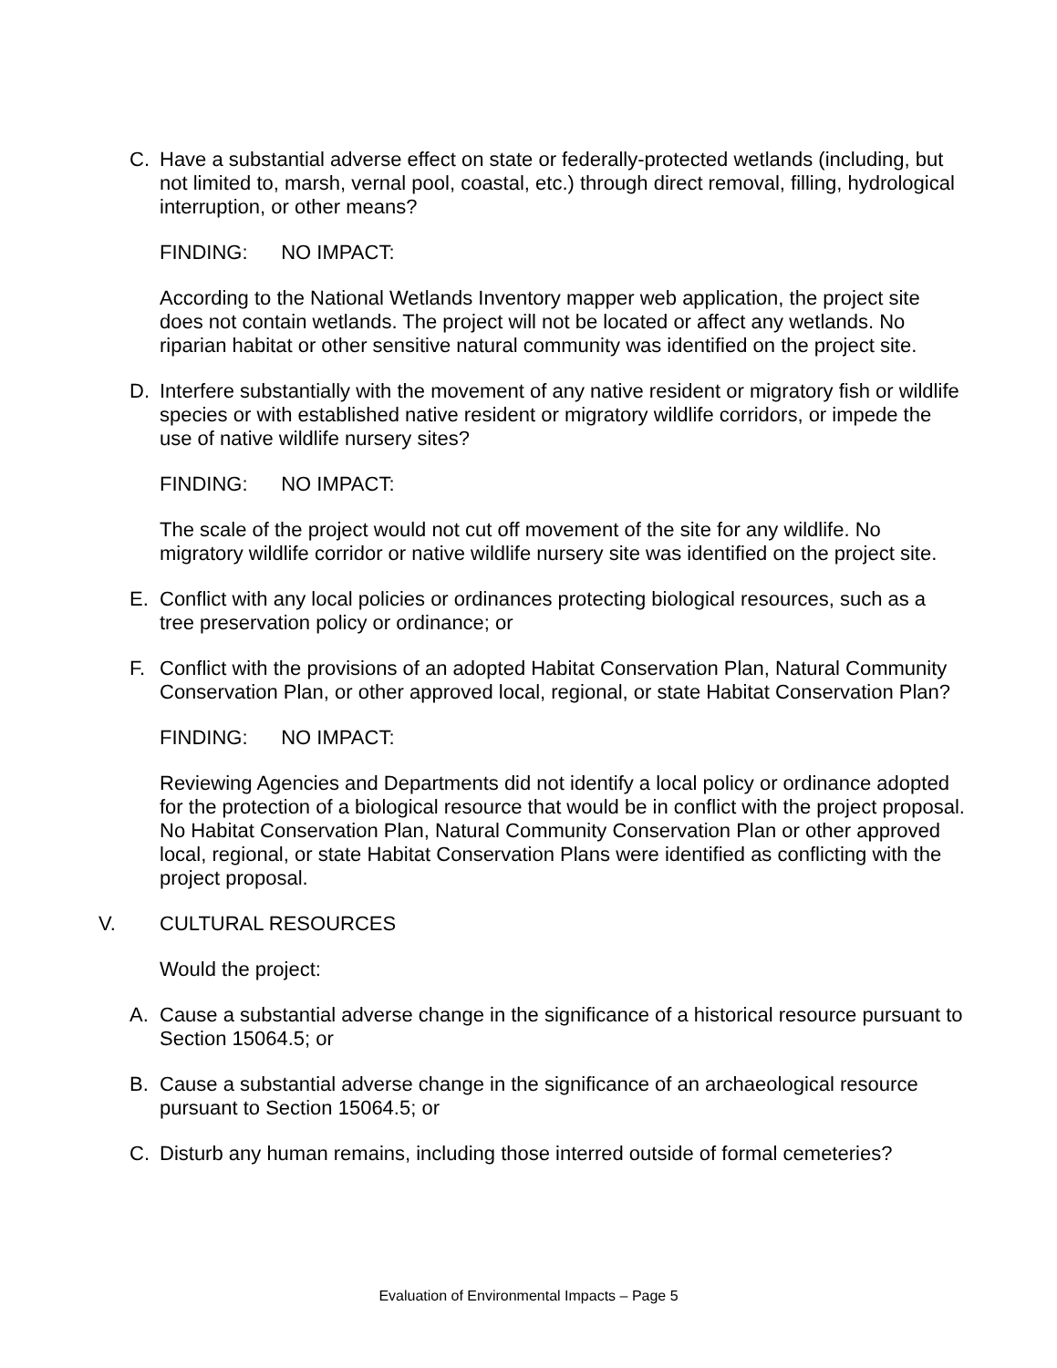C. Have a substantial adverse effect on state or federally-protected wetlands (including, but not limited to, marsh, vernal pool, coastal, etc.) through direct removal, filling, hydrological interruption, or other means?
FINDING: NO IMPACT:
According to the National Wetlands Inventory mapper web application, the project site does not contain wetlands. The project will not be located or affect any wetlands. No riparian habitat or other sensitive natural community was identified on the project site.
D. Interfere substantially with the movement of any native resident or migratory fish or wildlife species or with established native resident or migratory wildlife corridors, or impede the use of native wildlife nursery sites?
FINDING: NO IMPACT:
The scale of the project would not cut off movement of the site for any wildlife. No migratory wildlife corridor or native wildlife nursery site was identified on the project site.
E. Conflict with any local policies or ordinances protecting biological resources, such as a tree preservation policy or ordinance; or
F. Conflict with the provisions of an adopted Habitat Conservation Plan, Natural Community Conservation Plan, or other approved local, regional, or state Habitat Conservation Plan?
FINDING: NO IMPACT:
Reviewing Agencies and Departments did not identify a local policy or ordinance adopted for the protection of a biological resource that would be in conflict with the project proposal. No Habitat Conservation Plan, Natural Community Conservation Plan or other approved local, regional, or state Habitat Conservation Plans were identified as conflicting with the project proposal.
V. CULTURAL RESOURCES
Would the project:
A. Cause a substantial adverse change in the significance of a historical resource pursuant to Section 15064.5; or
B. Cause a substantial adverse change in the significance of an archaeological resource pursuant to Section 15064.5; or
C. Disturb any human remains, including those interred outside of formal cemeteries?
Evaluation of Environmental Impacts – Page 5